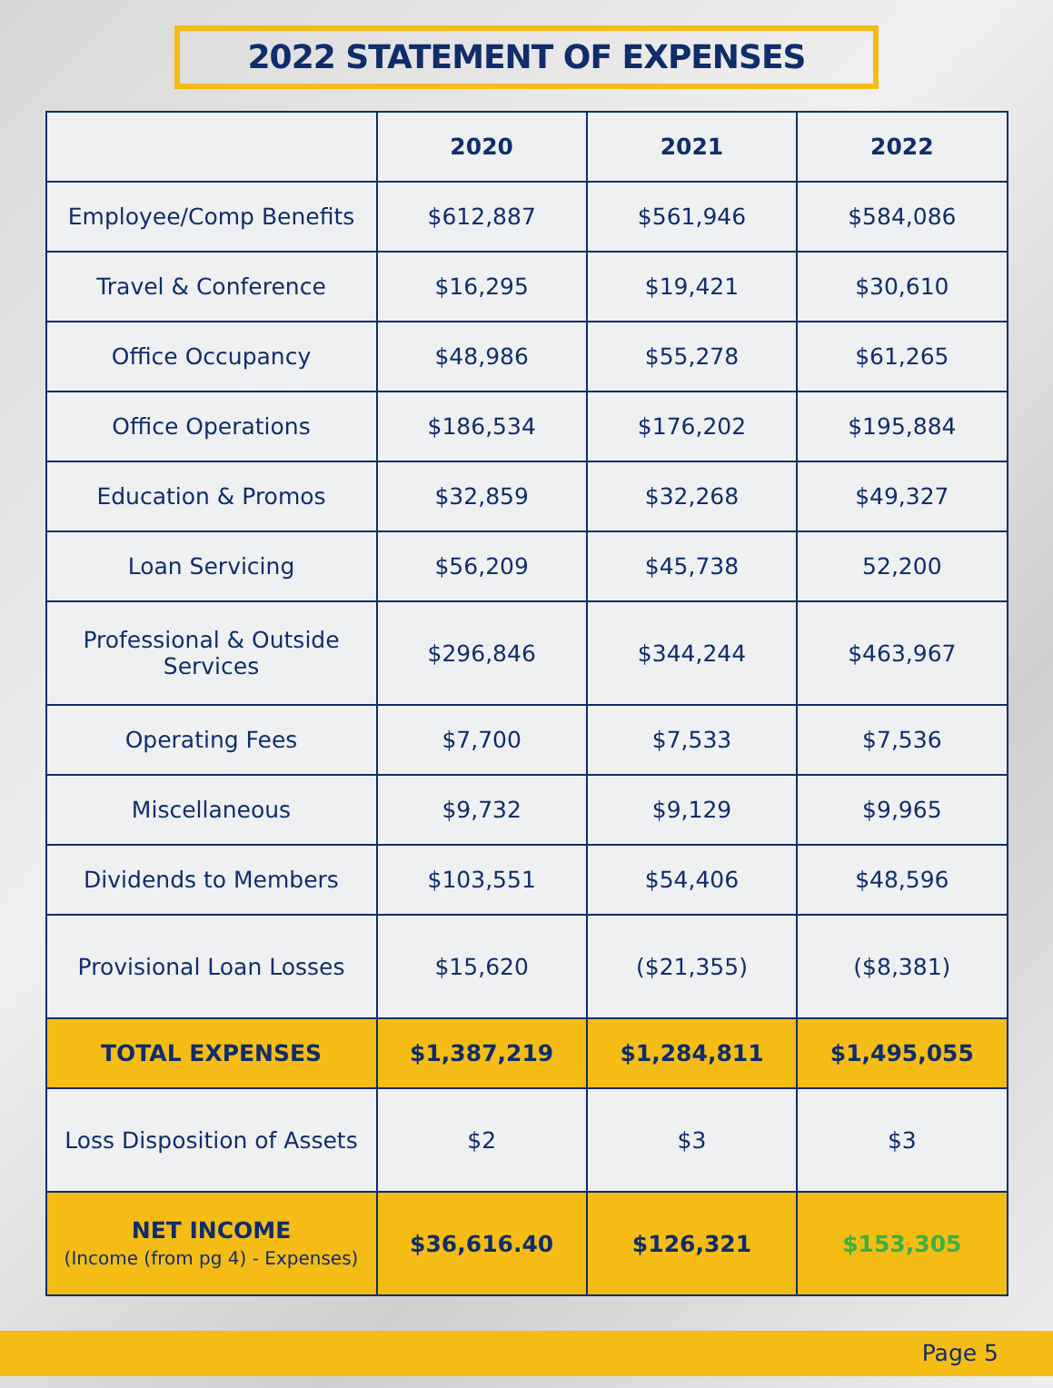2022 STATEMENT OF EXPENSES
| | 2020 | 2021 | 2022 |
| --- | --- | --- | --- |
| Employee/Comp Benefits | $612,887 | $561,946 | $584,086 |
| Travel & Conference | $16,295 | $19,421 | $30,610 |
| Office Occupancy | $48,986 | $55,278 | $61,265 |
| Office Operations | $186,534 | $176,202 | $195,884 |
| Education & Promos | $32,859 | $32,268 | $49,327 |
| Loan Servicing | $56,209 | $45,738 | 52,200 |
| Professional & Outside Services | $296,846 | $344,244 | $463,967 |
| Operating Fees | $7,700 | $7,533 | $7,536 |
| Miscellaneous | $9,732 | $9,129 | $9,965 |
| Dividends to Members | $103,551 | $54,406 | $48,596 |
| Provisional Loan Losses | $15,620 | ($21,355) | ($8,381) |
| TOTAL EXPENSES | $1,387,219 | $1,284,811 | $1,495,055 |
| Loss Disposition of Assets | $2 | $3 | $3 |
| NET INCOME (Income (from pg 4) - Expenses) | $36,616.40 | $126,321 | $153,305 |
Page 5